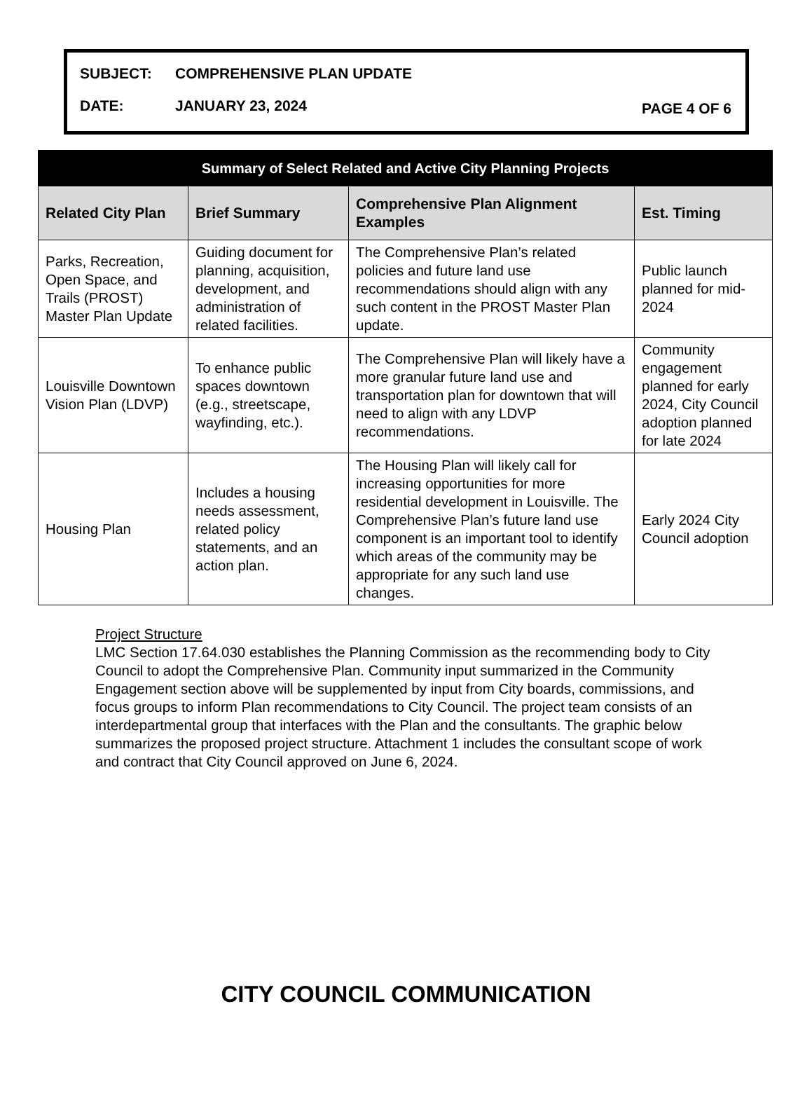SUBJECT: COMPREHENSIVE PLAN UPDATE
DATE: JANUARY 23, 2024 PAGE 4 OF 6
| Summary of Select Related and Active City Planning Projects | | | |
| --- | --- | --- | --- |
| Related City Plan | Brief Summary | Comprehensive Plan Alignment Examples | Est. Timing |
| Parks, Recreation, Open Space, and Trails (PROST) Master Plan Update | Guiding document for planning, acquisition, development, and administration of related facilities. | The Comprehensive Plan’s related policies and future land use recommendations should align with any such content in the PROST Master Plan update. | Public launch planned for mid-2024 |
| Louisville Downtown Vision Plan (LDVP) | To enhance public spaces downtown (e.g., streetscape, wayfinding, etc.). | The Comprehensive Plan will likely have a more granular future land use and transportation plan for downtown that will need to align with any LDVP recommendations. | Community engagement planned for early 2024, City Council adoption planned for late 2024 |
| Housing Plan | Includes a housing needs assessment, related policy statements, and an action plan. | The Housing Plan will likely call for increasing opportunities for more residential development in Louisville. The Comprehensive Plan’s future land use component is an important tool to identify which areas of the community may be appropriate for any such land use changes. | Early 2024 City Council adoption |
Project Structure
LMC Section 17.64.030 establishes the Planning Commission as the recommending body to City Council to adopt the Comprehensive Plan. Community input summarized in the Community Engagement section above will be supplemented by input from City boards, commissions, and focus groups to inform Plan recommendations to City Council. The project team consists of an interdepartmental group that interfaces with the Plan and the consultants. The graphic below summarizes the proposed project structure. Attachment 1 includes the consultant scope of work and contract that City Council approved on June 6, 2024.
CITY COUNCIL COMMUNICATION